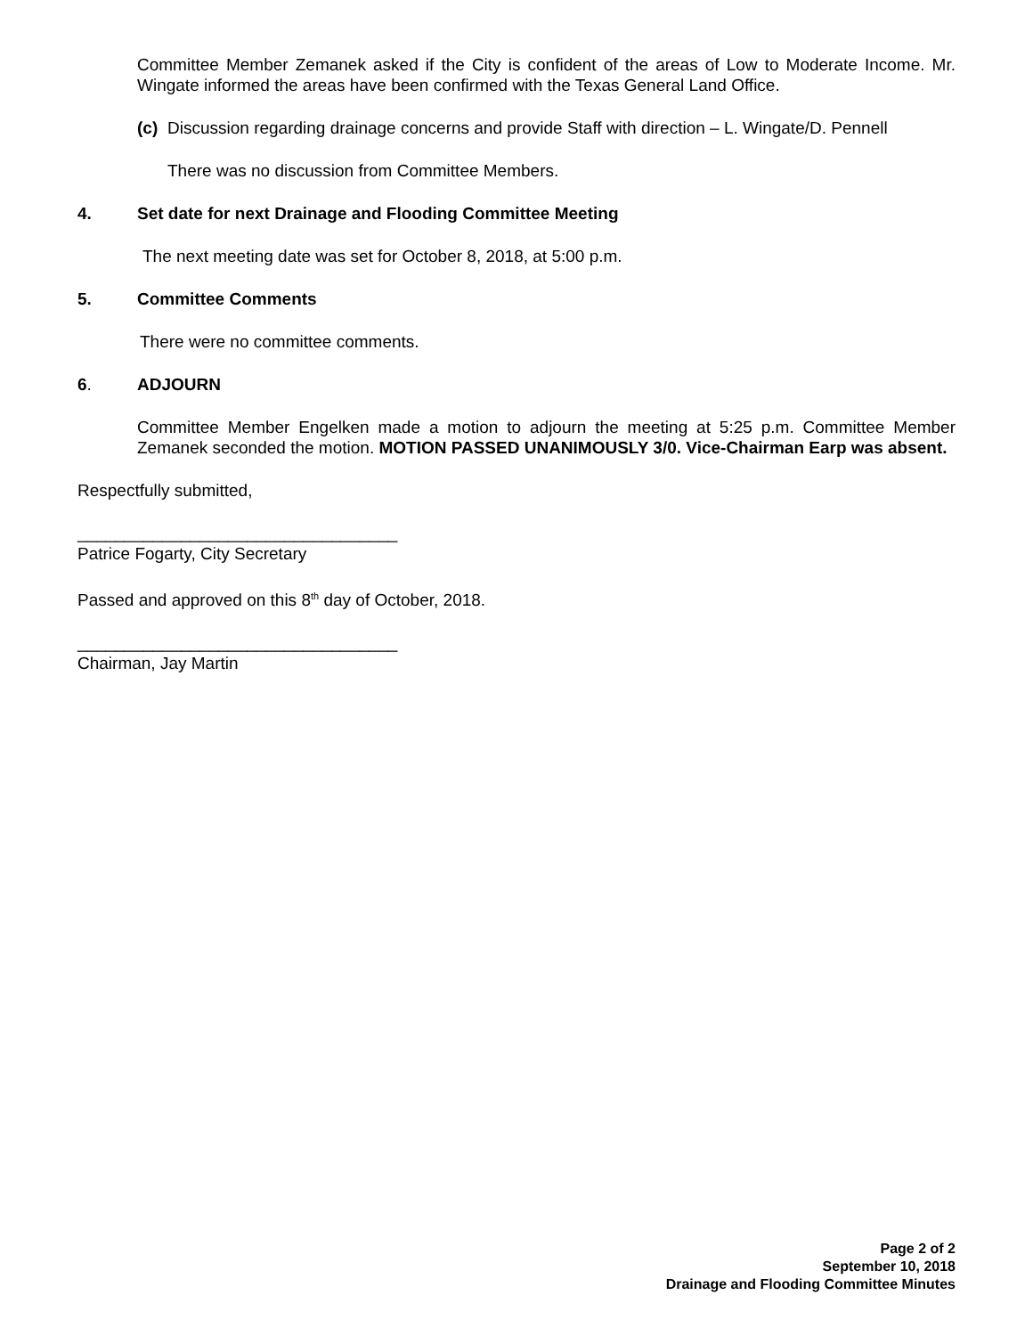Committee Member Zemanek asked if the City is confident of the areas of Low to Moderate Income. Mr. Wingate informed the areas have been confirmed with the Texas General Land Office.
(c) Discussion regarding drainage concerns and provide Staff with direction – L. Wingate/D. Pennell
There was no discussion from Committee Members.
4. Set date for next Drainage and Flooding Committee Meeting
The next meeting date was set for October 8, 2018, at 5:00 p.m.
5. Committee Comments
There were no committee comments.
6. ADJOURN
Committee Member Engelken made a motion to adjourn the meeting at 5:25 p.m. Committee Member Zemanek seconded the motion. MOTION PASSED UNANIMOUSLY 3/0. Vice-Chairman Earp was absent.
Respectfully submitted,
__________________________________
Patrice Fogarty, City Secretary
Passed and approved on this 8<sup>th</sup> day of October, 2018.
__________________________________
Chairman, Jay Martin
Page 2 of 2
September 10, 2018
Drainage and Flooding Committee Minutes